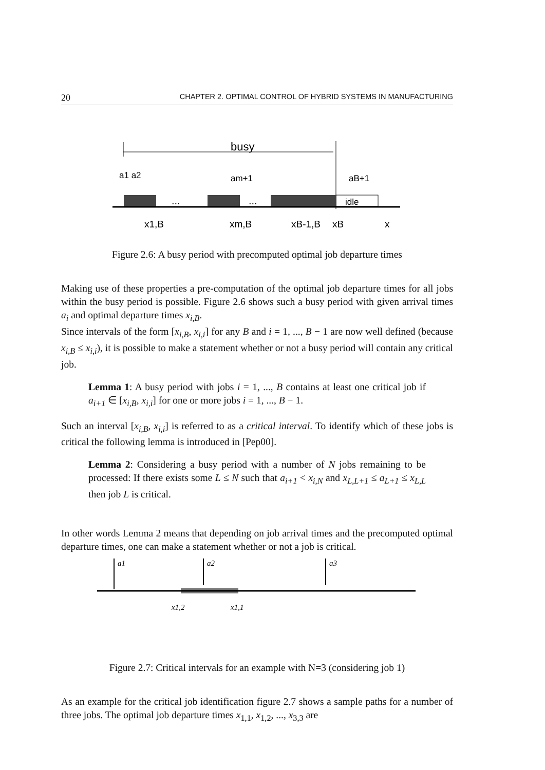20 CHAPTER 2. OPTIMAL CONTROL OF HYBRID SYSTEMS IN MANUFACTURING
busy
a1 a2
am+1
aB+1
idle
...
...
x1,B
xm,B
xB-1,B
xB
x
Figure 2.6: A busy period with precomputed optimal job departure times
Making use of these properties a pre-computation of the optimal job departure times for all jobs within the busy period is possible. Figure 2.6 shows such a busy period with given arrival times a<sub>i</sub> and optimal departure times x<sub>i,B</sub>.
Since intervals of the form [x<sub>i,B</sub>, x<sub>i,i</sub>] for any B and i = 1, ..., B − 1 are now well defined (because x<sub>i,B</sub> ≤ x<sub>i,i</sub>), it is possible to make a statement whether or not a busy period will contain any critical job.
Lemma 1: A busy period with jobs i = 1, ..., B contains at least one critical job if a<sub>i+1</sub> ∈ [x<sub>i,B</sub>, x<sub>i,i</sub>] for one or more jobs i = 1, ..., B − 1.
Such an interval [x<sub>i,B</sub>, x<sub>i,i</sub>] is referred to as a critical interval. To identify which of these jobs is critical the following lemma is introduced in [Pep00].
Lemma 2: Considering a busy period with a number of N jobs remaining to be processed: If there exists some L ≤ N such that a<sub>i+1</sub> < x<sub>i,N</sub> and x<sub>L,L+1</sub> ≤ a<sub>L+1</sub> ≤ x<sub>L,L</sub> then job L is critical.
In other words Lemma 2 means that depending on job arrival times and the precomputed optimal departure times, one can make a statement whether or not a job is critical.
a1
a2
a3
x1,2
x1,1
Figure 2.7: Critical intervals for an example with N=3 (considering job 1)
As an example for the critical job identification figure 2.7 shows a sample paths for a number of three jobs. The optimal job departure times x<sub>1,1</sub>, x<sub>1,2</sub>, ..., x<sub>3,3</sub> are